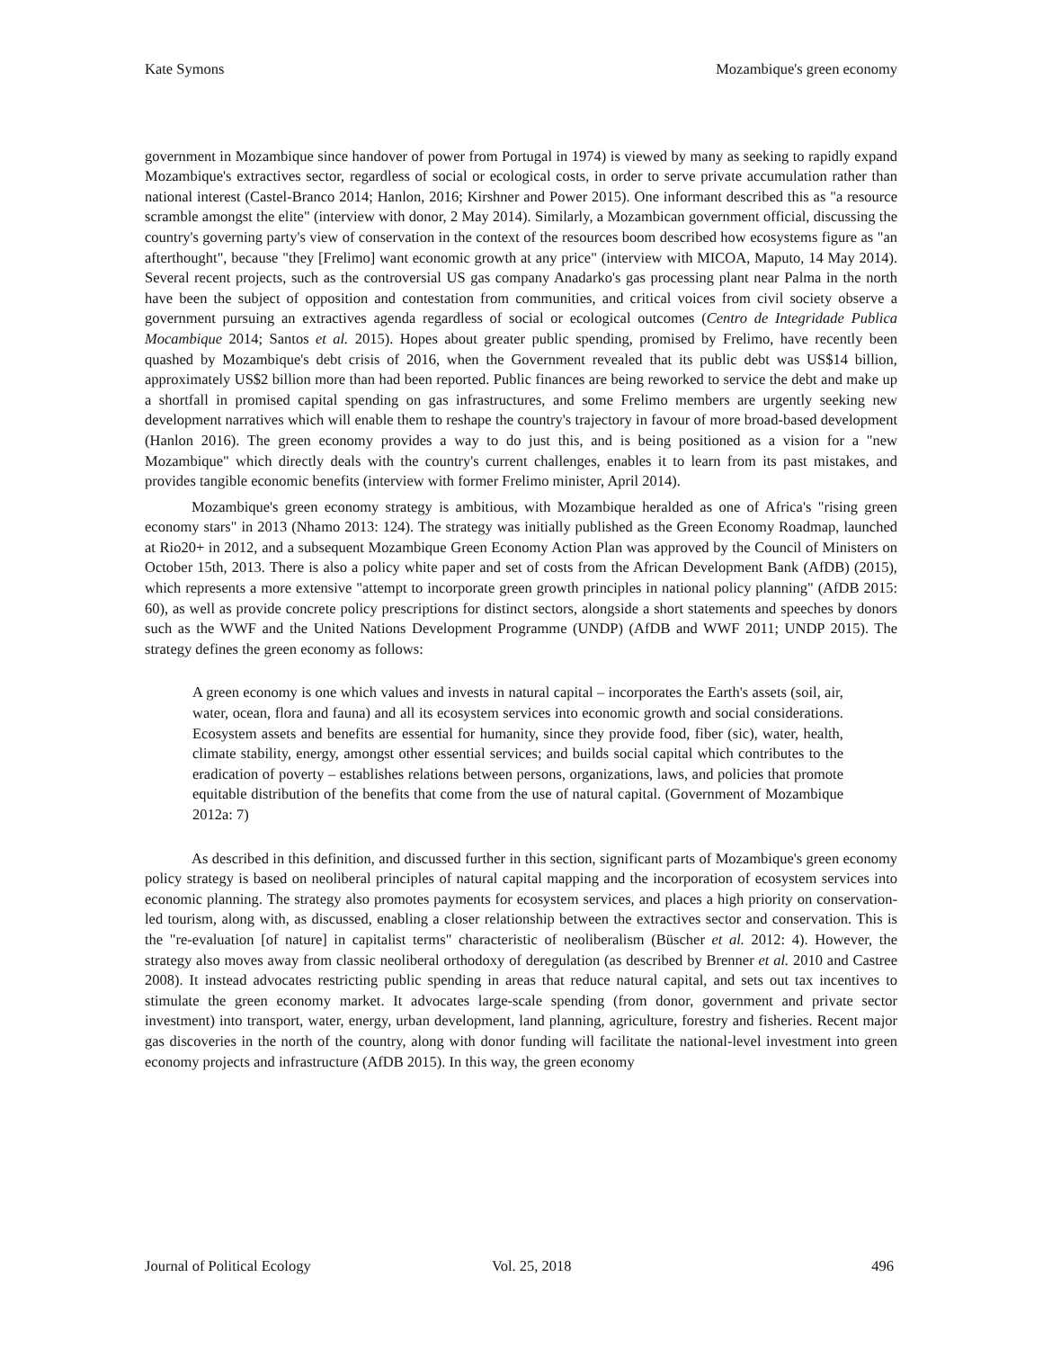Kate Symons Mozambique's green economy
government in Mozambique since handover of power from Portugal in 1974) is viewed by many as seeking to rapidly expand Mozambique's extractives sector, regardless of social or ecological costs, in order to serve private accumulation rather than national interest (Castel-Branco 2014; Hanlon, 2016; Kirshner and Power 2015). One informant described this as "a resource scramble amongst the elite" (interview with donor, 2 May 2014). Similarly, a Mozambican government official, discussing the country's governing party's view of conservation in the context of the resources boom described how ecosystems figure as "an afterthought", because "they [Frelimo] want economic growth at any price" (interview with MICOA, Maputo, 14 May 2014). Several recent projects, such as the controversial US gas company Anadarko's gas processing plant near Palma in the north have been the subject of opposition and contestation from communities, and critical voices from civil society observe a government pursuing an extractives agenda regardless of social or ecological outcomes (Centro de Integridade Publica Mocambique 2014; Santos et al. 2015). Hopes about greater public spending, promised by Frelimo, have recently been quashed by Mozambique's debt crisis of 2016, when the Government revealed that its public debt was US$14 billion, approximately US$2 billion more than had been reported. Public finances are being reworked to service the debt and make up a shortfall in promised capital spending on gas infrastructures, and some Frelimo members are urgently seeking new development narratives which will enable them to reshape the country's trajectory in favour of more broad-based development (Hanlon 2016). The green economy provides a way to do just this, and is being positioned as a vision for a "new Mozambique" which directly deals with the country's current challenges, enables it to learn from its past mistakes, and provides tangible economic benefits (interview with former Frelimo minister, April 2014).
Mozambique's green economy strategy is ambitious, with Mozambique heralded as one of Africa's "rising green economy stars" in 2013 (Nhamo 2013: 124). The strategy was initially published as the Green Economy Roadmap, launched at Rio20+ in 2012, and a subsequent Mozambique Green Economy Action Plan was approved by the Council of Ministers on October 15th, 2013. There is also a policy white paper and set of costs from the African Development Bank (AfDB) (2015), which represents a more extensive "attempt to incorporate green growth principles in national policy planning" (AfDB 2015: 60), as well as provide concrete policy prescriptions for distinct sectors, alongside a short statements and speeches by donors such as the WWF and the United Nations Development Programme (UNDP) (AfDB and WWF 2011; UNDP 2015). The strategy defines the green economy as follows:
A green economy is one which values and invests in natural capital – incorporates the Earth's assets (soil, air, water, ocean, flora and fauna) and all its ecosystem services into economic growth and social considerations. Ecosystem assets and benefits are essential for humanity, since they provide food, fiber (sic), water, health, climate stability, energy, amongst other essential services; and builds social capital which contributes to the eradication of poverty – establishes relations between persons, organizations, laws, and policies that promote equitable distribution of the benefits that come from the use of natural capital. (Government of Mozambique 2012a: 7)
As described in this definition, and discussed further in this section, significant parts of Mozambique's green economy policy strategy is based on neoliberal principles of natural capital mapping and the incorporation of ecosystem services into economic planning. The strategy also promotes payments for ecosystem services, and places a high priority on conservation-led tourism, along with, as discussed, enabling a closer relationship between the extractives sector and conservation. This is the "re-evaluation [of nature] in capitalist terms" characteristic of neoliberalism (Büscher et al. 2012: 4). However, the strategy also moves away from classic neoliberal orthodoxy of deregulation (as described by Brenner et al. 2010 and Castree 2008). It instead advocates restricting public spending in areas that reduce natural capital, and sets out tax incentives to stimulate the green economy market. It advocates large-scale spending (from donor, government and private sector investment) into transport, water, energy, urban development, land planning, agriculture, forestry and fisheries. Recent major gas discoveries in the north of the country, along with donor funding will facilitate the national-level investment into green economy projects and infrastructure (AfDB 2015). In this way, the green economy
Journal of Political Ecology Vol. 25, 2018 496